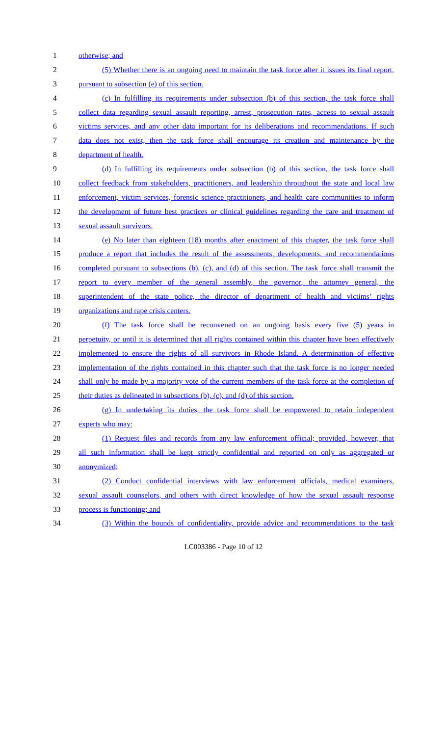1 otherwise; and
2 (5) Whether there is an ongoing need to maintain the task force after it issues its final report,
3 pursuant to subsection (e) of this section.
4 (c) In fulfilling its requirements under subsection (b) of this section, the task force shall
5 collect data regarding sexual assault reporting, arrest, prosecution rates, access to sexual assault
6 victims services, and any other data important for its deliberations and recommendations. If such
7 data does not exist, then the task force shall encourage its creation and maintenance by the
8 department of health.
9 (d) In fulfilling its requirements under subsection (b) of this section, the task force shall
10 collect feedback from stakeholders, practitioners, and leadership throughout the state and local law
11 enforcement, victim services, forensic science practitioners, and health care communities to inform
12 the development of future best practices or clinical guidelines regarding the care and treatment of
13 sexual assault survivors.
14 (e) No later than eighteen (18) months after enactment of this chapter, the task force shall
15 produce a report that includes the result of the assessments, developments, and recommendations
16 completed pursuant to subsections (b), (c), and (d) of this section. The task force shall transmit the
17 report to every member of the general assembly, the governor, the attorney general, the
18 superintendent of the state police, the director of department of health and victims’ rights
19 organizations and rape crisis centers.
20 (f) The task force shall be reconvened on an ongoing basis every five (5) years in
21 perpetuity, or until it is determined that all rights contained within this chapter have been effectively
22 implemented to ensure the rights of all survivors in Rhode Island. A determination of effective
23 implementation of the rights contained in this chapter such that the task force is no longer needed
24 shall only be made by a majority vote of the current members of the task force at the completion of
25 their duties as delineated in subsections (b), (c), and (d) of this section.
26 (g) In undertaking its duties, the task force shall be empowered to retain independent
27 experts who may:
28 (1) Request files and records from any law enforcement official; provided, however, that
29 all such information shall be kept strictly confidential and reported on only as aggregated or
30 anonymized;
31 (2) Conduct confidential interviews with law enforcement officials, medical examiners,
32 sexual assault counselors, and others with direct knowledge of how the sexual assault response
33 process is functioning; and
34 (3) Within the bounds of confidentiality, provide advice and recommendations to the task
LC003386 - Page 10 of 12